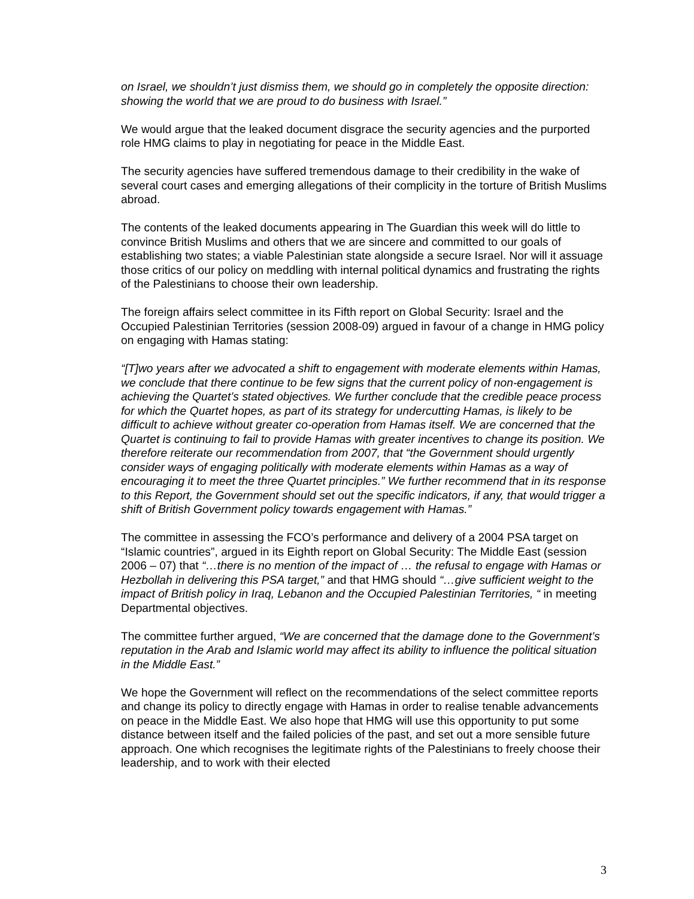on Israel, we shouldn’t just dismiss them, we should go in completely the opposite direction: showing the world that we are proud to do business with Israel.”
We would argue that the leaked document disgrace the security agencies and the purported role HMG claims to play in negotiating for peace in the Middle East.
The security agencies have suffered tremendous damage to their credibility in the wake of several court cases and emerging allegations of their complicity in the torture of British Muslims abroad.
The contents of the leaked documents appearing in The Guardian this week will do little to convince British Muslims and others that we are sincere and committed to our goals of establishing two states; a viable Palestinian state alongside a secure Israel. Nor will it assuage those critics of our policy on meddling with internal political dynamics and frustrating the rights of the Palestinians to choose their own leadership.
The foreign affairs select committee in its Fifth report on Global Security: Israel and the Occupied Palestinian Territories (session 2008-09) argued in favour of a change in HMG policy on engaging with Hamas stating:
“[T]wo years after we advocated a shift to engagement with moderate elements within Hamas, we conclude that there continue to be few signs that the current policy of non-engagement is achieving the Quartet’s stated objectives. We further conclude that the credible peace process for which the Quartet hopes, as part of its strategy for undercutting Hamas, is likely to be difficult to achieve without greater co-operation from Hamas itself. We are concerned that the Quartet is continuing to fail to provide Hamas with greater incentives to change its position. We therefore reiterate our recommendation from 2007, that “the Government should urgently consider ways of engaging politically with moderate elements within Hamas as a way of encouraging it to meet the three Quartet principles.” We further recommend that in its response to this Report, the Government should set out the specific indicators, if any, that would trigger a shift of British Government policy towards engagement with Hamas.”
The committee in assessing the FCO’s performance and delivery of a 2004 PSA target on “Islamic countries”, argued in its Eighth report on Global Security: The Middle East (session 2006 – 07) that “…there is no mention of the impact of … the refusal to engage with Hamas or Hezbollah in delivering this PSA target,” and that HMG should “…give sufficient weight to the impact of British policy in Iraq, Lebanon and the Occupied Palestinian Territories, “ in meeting Departmental objectives.
The committee further argued, “We are concerned that the damage done to the Government’s reputation in the Arab and Islamic world may affect its ability to influence the political situation in the Middle East.”
We hope the Government will reflect on the recommendations of the select committee reports and change its policy to directly engage with Hamas in order to realise tenable advancements on peace in the Middle East. We also hope that HMG will use this opportunity to put some distance between itself and the failed policies of the past, and set out a more sensible future approach. One which recognises the legitimate rights of the Palestinians to freely choose their leadership, and to work with their elected
3